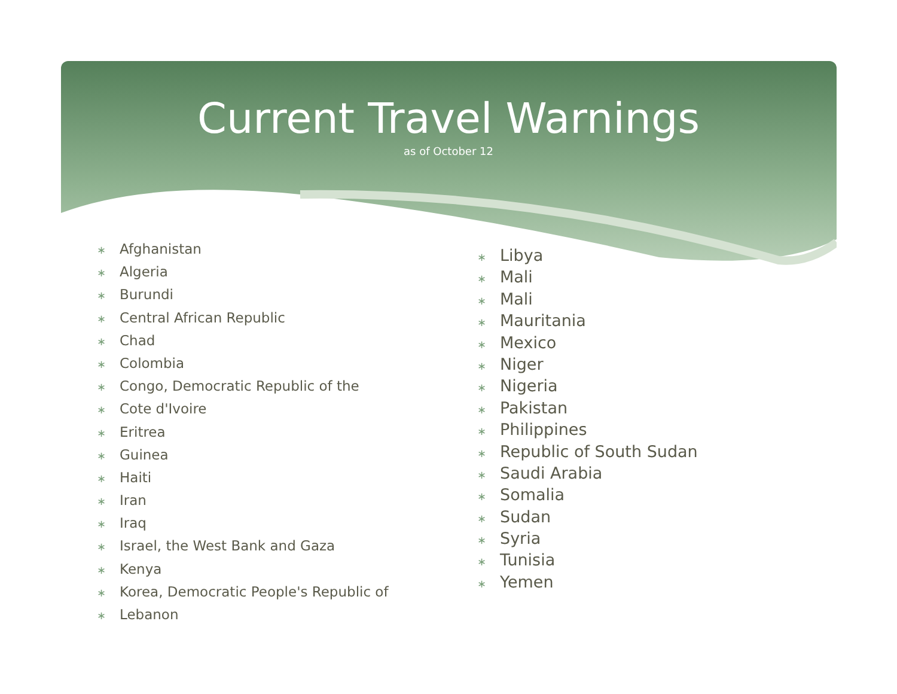Current Travel Warnings
as of October 12
∗ Afghanistan
∗ Algeria
∗ Burundi
∗ Central African Republic
∗ Chad
∗ Colombia
∗ Congo, Democratic Republic of the
∗ Cote d'Ivoire
∗ Eritrea
∗ Guinea
∗ Haiti
∗ Iran
∗ Iraq
∗ Israel, the West Bank and Gaza
∗ Kenya
∗ Korea, Democratic People's Republic of
∗ Lebanon
∗ Libya
∗ Mali
∗ Mali
∗ Mauritania
∗ Mexico
∗ Niger
∗ Nigeria
∗ Pakistan
∗ Philippines
∗ Republic of South Sudan
∗ Saudi Arabia
∗ Somalia
∗ Sudan
∗ Syria
∗ Tunisia
∗ Yemen